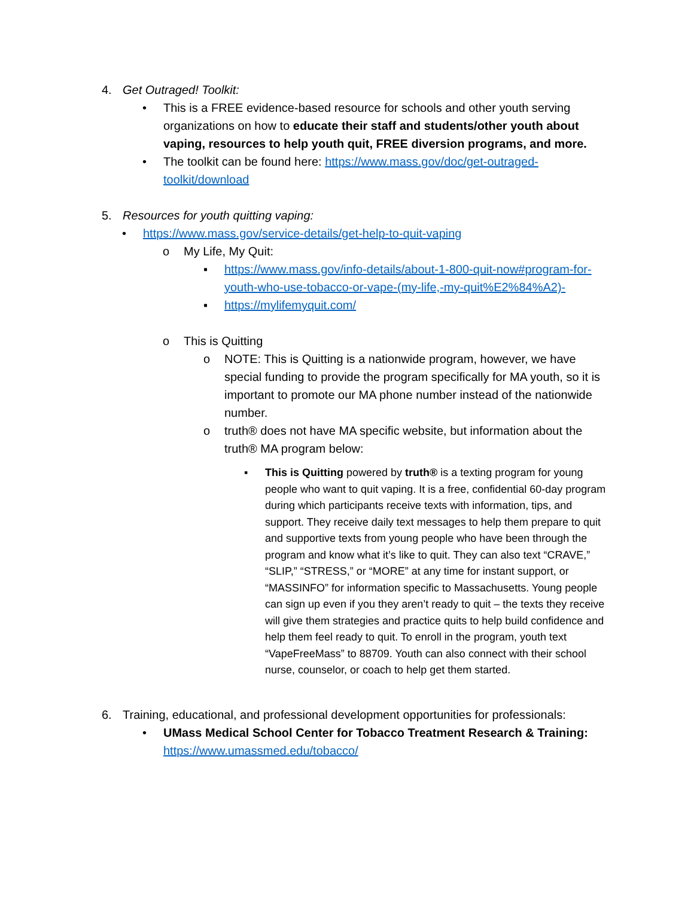4. Get Outraged! Toolkit:
• This is a FREE evidence-based resource for schools and other youth serving organizations on how to educate their staff and students/other youth about vaping, resources to help youth quit, FREE diversion programs, and more.
• The toolkit can be found here: https://www.mass.gov/doc/get-outraged-toolkit/download
5. Resources for youth quitting vaping:
• https://www.mass.gov/service-details/get-help-to-quit-vaping
o My Life, My Quit:
▪ https://www.mass.gov/info-details/about-1-800-quit-now#program-for-youth-who-use-tobacco-or-vape-(my-life,-my-quit%E2%84%A2)-
▪ https://mylifemyquit.com/
o This is Quitting
o NOTE: This is Quitting is a nationwide program, however, we have special funding to provide the program specifically for MA youth, so it is important to promote our MA phone number instead of the nationwide number.
o truth® does not have MA specific website, but information about the truth® MA program below:
▪ This is Quitting powered by truth® is a texting program for young people who want to quit vaping. It is a free, confidential 60-day program during which participants receive texts with information, tips, and support. They receive daily text messages to help them prepare to quit and supportive texts from young people who have been through the program and know what it’s like to quit. They can also text “CRAVE,” “SLIP,” “STRESS,” or “MORE” at any time for instant support, or “MASSINFO” for information specific to Massachusetts. Young people can sign up even if you they aren’t ready to quit – the texts they receive will give them strategies and practice quits to help build confidence and help them feel ready to quit. To enroll in the program, youth text “VapeFreeMass” to 88709. Youth can also connect with their school nurse, counselor, or coach to help get them started.
6. Training, educational, and professional development opportunities for professionals:
• UMass Medical School Center for Tobacco Treatment Research & Training: https://www.umassmed.edu/tobacco/